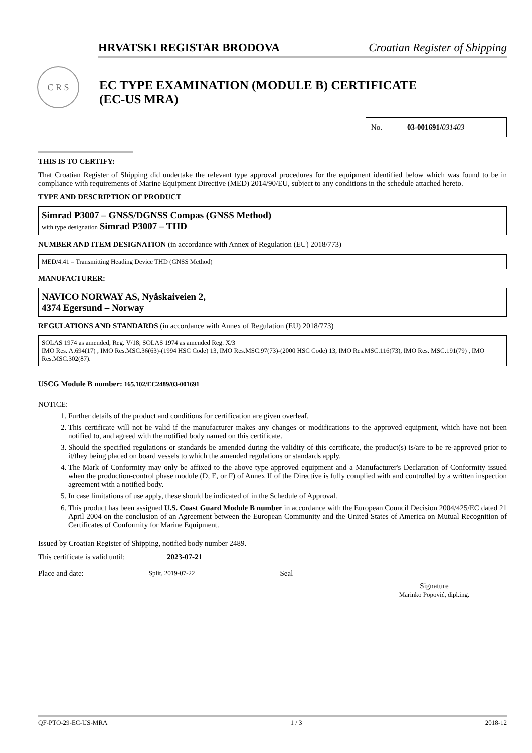HRVATSKI REGISTAR BRODOVA Croatian Register of Shipping
C R S
EC TYPE EXAMINATION (MODULE B) CERTIFICATE
(EC-US MRA)
No. 03-001691/031403
THIS IS TO CERTIFY:
That Croatian Register of Shipping did undertake the relevant type approval procedures for the equipment identified below which was found to be in compliance with requirements of Marine Equipment Directive (MED) 2014/90/EU, subject to any conditions in the schedule attached hereto.
TYPE AND DESCRIPTION OF PRODUCT
Simrad P3007 – GNSS/DGNSS Compas (GNSS Method)
with type designation Simrad P3007 – THD
NUMBER AND ITEM DESIGNATION (in accordance with Annex of Regulation (EU) 2018/773)
MED/4.41 – Transmitting Heading Device THD (GNSS Method)
MANUFACTURER:
NAVICO NORWAY AS, Nyåskaiveien 2,
4374 Egersund – Norway
REGULATIONS AND STANDARDS (in accordance with Annex of Regulation (EU) 2018/773)
SOLAS 1974 as amended, Reg. V/18; SOLAS 1974 as amended Reg. X/3
IMO Res. A.694(17) , IMO Res.MSC.36(63)-(1994 HSC Code) 13, IMO Res.MSC.97(73)-(2000 HSC Code) 13, IMO Res.MSC.116(73), IMO Res. MSC.191(79) , IMO Res.MSC.302(87).
USCG Module B number: 165.102/EC2489/03-001691
NOTICE:
1. Further details of the product and conditions for certification are given overleaf.
2. This certificate will not be valid if the manufacturer makes any changes or modifications to the approved equipment, which have not been notified to, and agreed with the notified body named on this certificate.
3. Should the specified regulations or standards be amended during the validity of this certificate, the product(s) is/are to be re-approved prior to it/they being placed on board vessels to which the amended regulations or standards apply.
4. The Mark of Conformity may only be affixed to the above type approved equipment and a Manufacturer's Declaration of Conformity issued when the production-control phase module (D, E, or F) of Annex II of the Directive is fully complied with and controlled by a written inspection agreement with a notified body.
5. In case limitations of use apply, these should be indicated of in the Schedule of Approval.
6. This product has been assigned U.S. Coast Guard Module B number in accordance with the European Council Decision 2004/425/EC dated 21 April 2004 on the conclusion of an Agreement between the European Community and the United States of America on Mutual Recognition of Certificates of Conformity for Marine Equipment.
Issued by Croatian Register of Shipping, notified body number 2489.
This certificate is valid until: 2023-07-21
Place and date: Split, 2019-07-22 Seal
Signature
Marinko Popović, dipl.ing.
QF-PTO-29-EC-US-MRA 1 / 3 2018-12